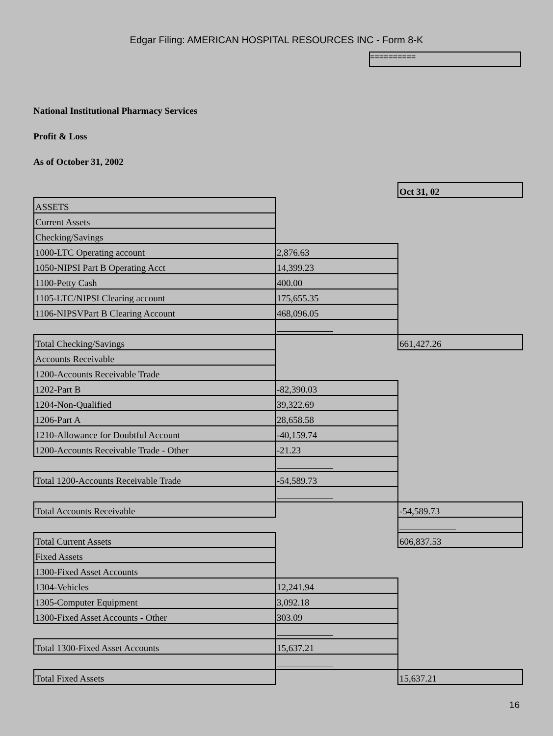Edgar Filing: AMERICAN HOSPITAL RESOURCES INC - Form 8-K
==========
National Institutional Pharmacy Services
Profit & Loss
As of October 31, 2002
| | | Oct 31, 02 |
| ASSETS | | |
| Current Assets | | |
| Checking/Savings | | |
| 1000-LTC Operating account | 2,876.63 | |
| 1050-NIPSI Part B Operating Acct | 14,399.23 | |
| 1100-Petty Cash | 400.00 | |
| 1105-LTC/NIPSI Clearing account | 175,655.35 | |
| 1106-NIPSVPart B Clearing Account | 468,096.05 | |
| Total Checking/Savings | | 661,427.26 |
| Accounts Receivable | | |
| 1200-Accounts Receivable Trade | | |
| 1202-Part B | -82,390.03 | |
| 1204-Non-Qualified | 39,322.69 | |
| 1206-Part A | 28,658.58 | |
| 1210-Allowance for Doubtful Account | -40,159.74 | |
| 1200-Accounts Receivable Trade - Other | -21.23 | |
| Total 1200-Accounts Receivable Trade | -54,589.73 | |
| Total Accounts Receivable | | -54,589.73 |
| Total Current Assets | | 606,837.53 |
| Fixed Assets | | |
| 1300-Fixed Asset Accounts | | |
| 1304-Vehicles | 12,241.94 | |
| 1305-Computer Equipment | 3,092.18 | |
| 1300-Fixed Asset Accounts - Other | 303.09 | |
| Total 1300-Fixed Asset Accounts | 15,637.21 | |
| Total Fixed Assets | | 15,637.21 |
16